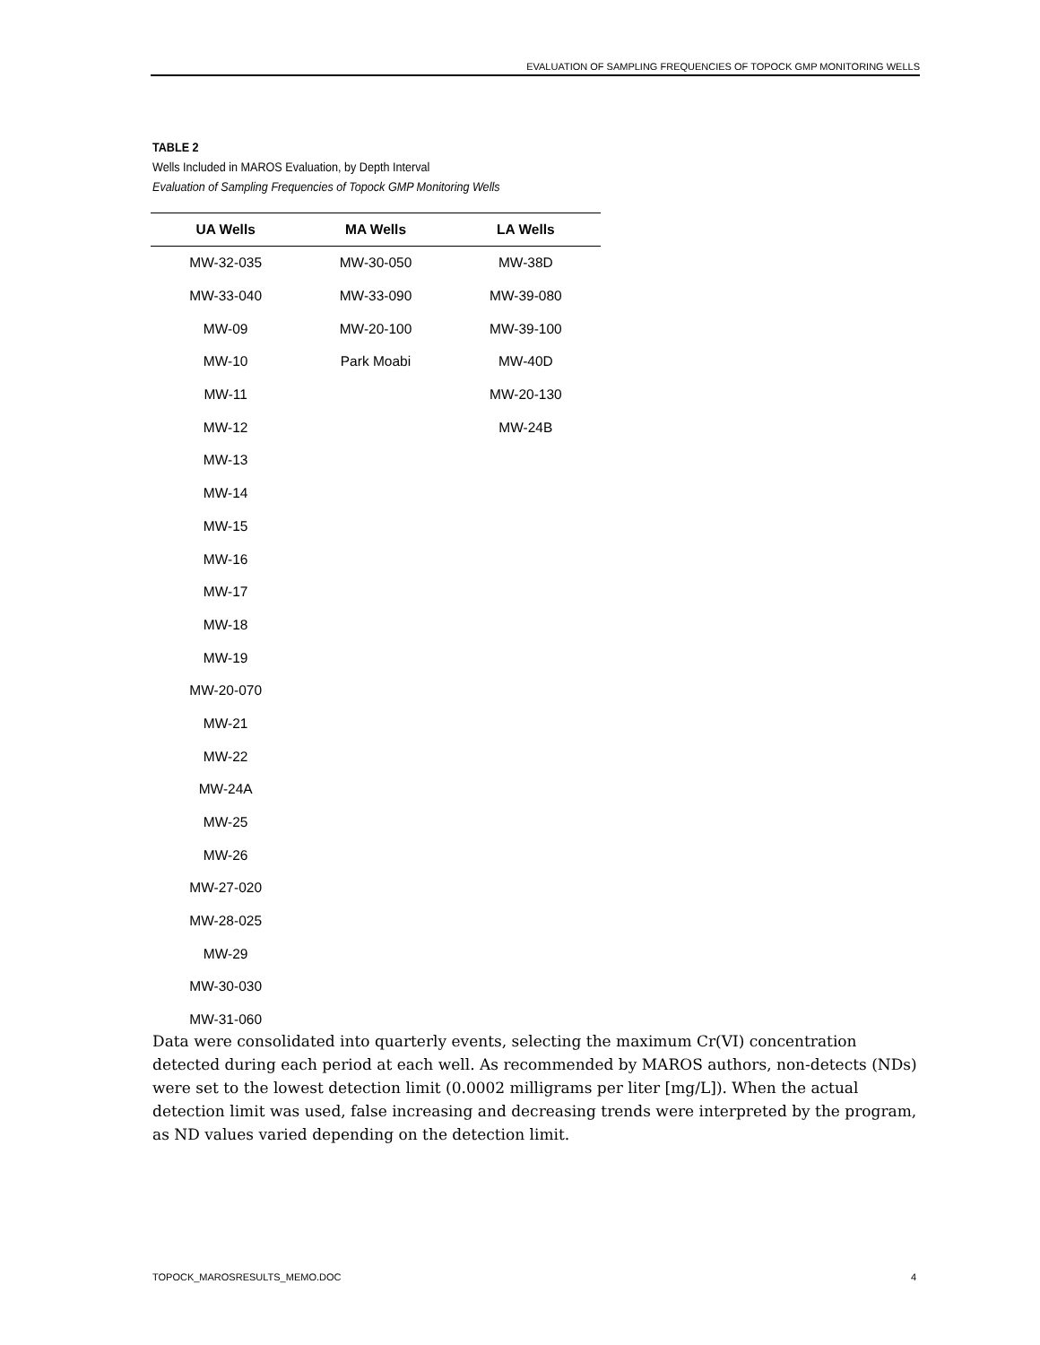EVALUATION OF SAMPLING FREQUENCIES OF TOPOCK GMP MONITORING WELLS
TABLE 2
Wells Included in MAROS Evaluation, by Depth Interval
Evaluation of Sampling Frequencies of Topock GMP Monitoring Wells
| UA Wells | MA Wells | LA Wells |
| --- | --- | --- |
| MW-32-035 | MW-30-050 | MW-38D |
| MW-33-040 | MW-33-090 | MW-39-080 |
| MW-09 | MW-20-100 | MW-39-100 |
| MW-10 | Park Moabi | MW-40D |
| MW-11 | | MW-20-130 |
| MW-12 | | MW-24B |
| MW-13 | | |
| MW-14 | | |
| MW-15 | | |
| MW-16 | | |
| MW-17 | | |
| MW-18 | | |
| MW-19 | | |
| MW-20-070 | | |
| MW-21 | | |
| MW-22 | | |
| MW-24A | | |
| MW-25 | | |
| MW-26 | | |
| MW-27-020 | | |
| MW-28-025 | | |
| MW-29 | | |
| MW-30-030 | | |
| MW-31-060 | | |
Data were consolidated into quarterly events, selecting the maximum Cr(VI) concentration detected during each period at each well. As recommended by MAROS authors, non-detects (NDs) were set to the lowest detection limit (0.0002 milligrams per liter [mg/L]). When the actual detection limit was used, false increasing and decreasing trends were interpreted by the program, as ND values varied depending on the detection limit.
TOPOCK_MAROSRESULTS_MEMO.DOC 4